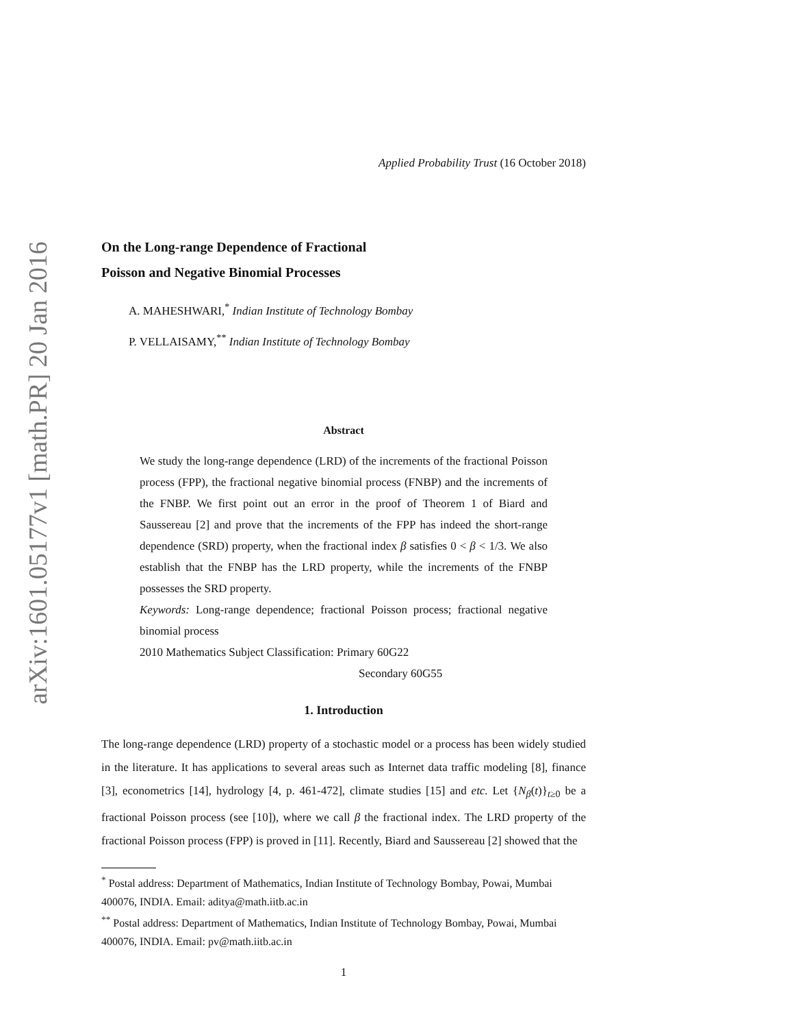arXiv:1601.05177v1 [math.PR] 20 Jan 2016
Applied Probability Trust (16 October 2018)
On the Long-range Dependence of Fractional
Poisson and Negative Binomial Processes
A. MAHESHWARI,<sup>*</sup> Indian Institute of Technology Bombay
P. VELLAISAMY,<sup>**</sup> Indian Institute of Technology Bombay
Abstract
We study the long-range dependence (LRD) of the increments of the fractional Poisson process (FPP), the fractional negative binomial process (FNBP) and the increments of the FNBP. We first point out an error in the proof of Theorem 1 of Biard and Saussereau [2] and prove that the increments of the FPP has indeed the short-range dependence (SRD) property, when the fractional index β satisfies 0 < β < 1/3. We also establish that the FNBP has the LRD property, while the increments of the FNBP possesses the SRD property.
Keywords: Long-range dependence; fractional Poisson process; fractional negative binomial process
2010 Mathematics Subject Classification: Primary 60G22
Secondary 60G55
1. Introduction
The long-range dependence (LRD) property of a stochastic model or a process has been widely studied in the literature. It has applications to several areas such as Internet data traffic modeling [8], finance [3], econometrics [14], hydrology [4, p. 461-472], climate studies [15] and etc. Let {N<sub>β</sub>(t)}<sub>t≥0</sub> be a fractional Poisson process (see [10]), where we call β the fractional index. The LRD property of the fractional Poisson process (FPP) is proved in [11]. Recently, Biard and Saussereau [2] showed that the
<sup>*</sup> Postal address: Department of Mathematics, Indian Institute of Technology Bombay, Powai, Mumbai 400076, INDIA. Email: aditya@math.iitb.ac.in
<sup>**</sup> Postal address: Department of Mathematics, Indian Institute of Technology Bombay, Powai, Mumbai 400076, INDIA. Email: pv@math.iitb.ac.in
1